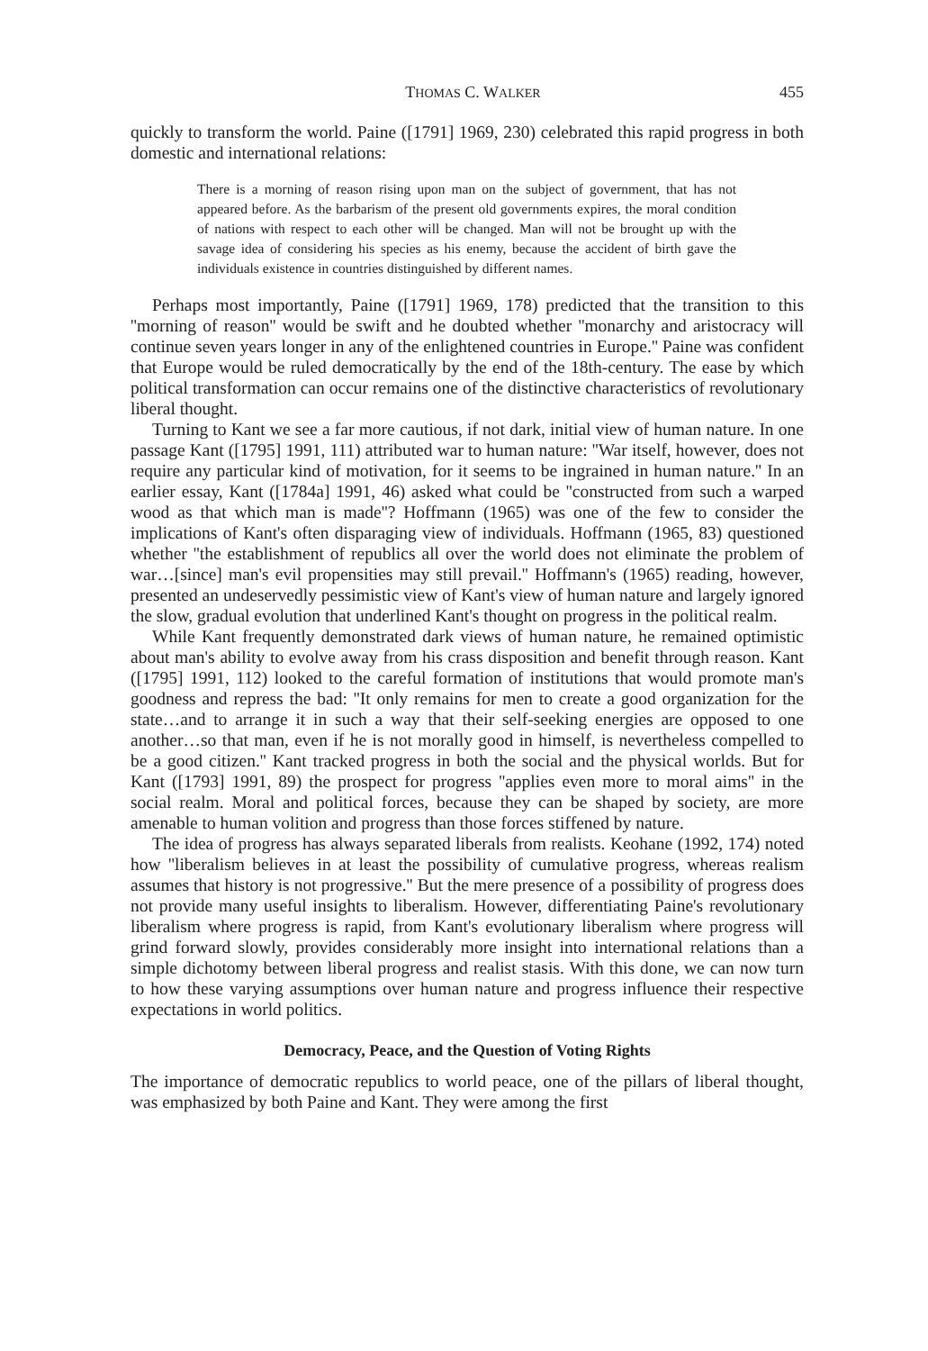THOMAS C. WALKER 455
quickly to transform the world. Paine ([1791] 1969, 230) celebrated this rapid progress in both domestic and international relations:
There is a morning of reason rising upon man on the subject of government, that has not appeared before. As the barbarism of the present old governments expires, the moral condition of nations with respect to each other will be changed. Man will not be brought up with the savage idea of considering his species as his enemy, because the accident of birth gave the individuals existence in countries distinguished by different names.
Perhaps most importantly, Paine ([1791] 1969, 178) predicted that the transition to this ''morning of reason'' would be swift and he doubted whether ''monarchy and aristocracy will continue seven years longer in any of the enlightened countries in Europe.'' Paine was confident that Europe would be ruled democratically by the end of the 18th-century. The ease by which political transformation can occur remains one of the distinctive characteristics of revolutionary liberal thought.
Turning to Kant we see a far more cautious, if not dark, initial view of human nature. In one passage Kant ([1795] 1991, 111) attributed war to human nature: ''War itself, however, does not require any particular kind of motivation, for it seems to be ingrained in human nature.'' In an earlier essay, Kant ([1784a] 1991, 46) asked what could be ''constructed from such a warped wood as that which man is made''? Hoffmann (1965) was one of the few to consider the implications of Kant's often disparaging view of individuals. Hoffmann (1965, 83) questioned whether ''the establishment of republics all over the world does not eliminate the problem of war…[since] man's evil propensities may still prevail.'' Hoffmann's (1965) reading, however, presented an undeservedly pessimistic view of Kant's view of human nature and largely ignored the slow, gradual evolution that underlined Kant's thought on progress in the political realm.
While Kant frequently demonstrated dark views of human nature, he remained optimistic about man's ability to evolve away from his crass disposition and benefit through reason. Kant ([1795] 1991, 112) looked to the careful formation of institutions that would promote man's goodness and repress the bad: ''It only remains for men to create a good organization for the state…and to arrange it in such a way that their self-seeking energies are opposed to one another…so that man, even if he is not morally good in himself, is nevertheless compelled to be a good citizen.'' Kant tracked progress in both the social and the physical worlds. But for Kant ([1793] 1991, 89) the prospect for progress ''applies even more to moral aims'' in the social realm. Moral and political forces, because they can be shaped by society, are more amenable to human volition and progress than those forces stiffened by nature.
The idea of progress has always separated liberals from realists. Keohane (1992, 174) noted how ''liberalism believes in at least the possibility of cumulative progress, whereas realism assumes that history is not progressive.'' But the mere presence of a possibility of progress does not provide many useful insights to liberalism. However, differentiating Paine's revolutionary liberalism where progress is rapid, from Kant's evolutionary liberalism where progress will grind forward slowly, provides considerably more insight into international relations than a simple dichotomy between liberal progress and realist stasis. With this done, we can now turn to how these varying assumptions over human nature and progress influence their respective expectations in world politics.
Democracy, Peace, and the Question of Voting Rights
The importance of democratic republics to world peace, one of the pillars of liberal thought, was emphasized by both Paine and Kant. They were among the first